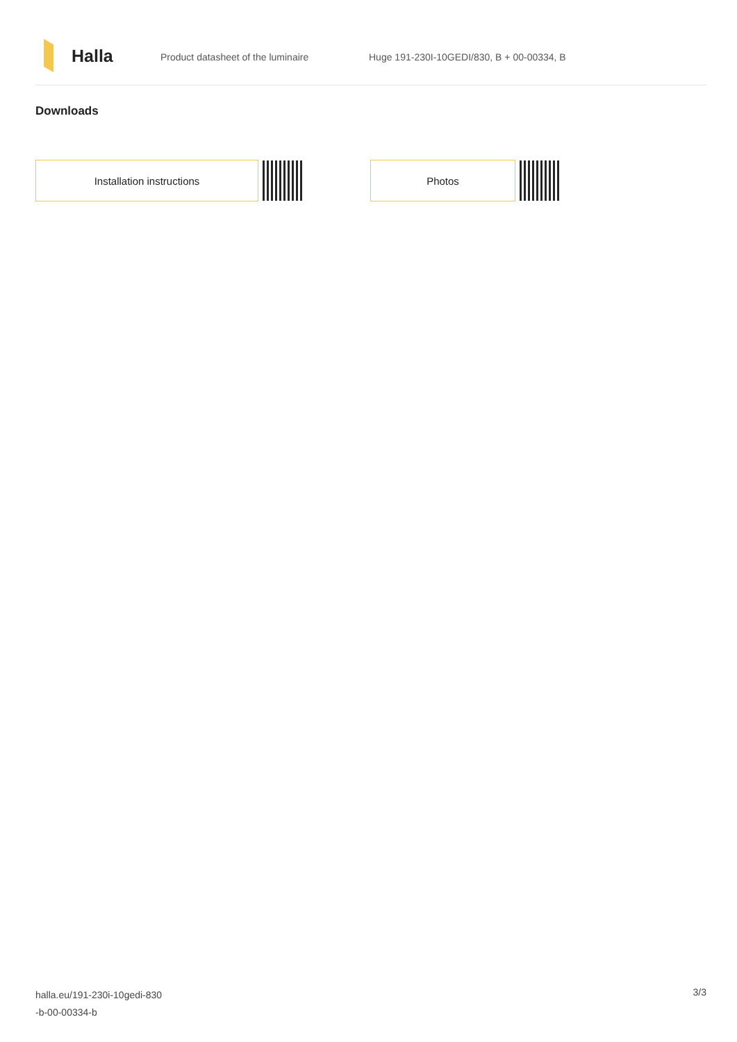Halla
Product datasheet of the luminaire Huge 191-230I-10GEDI/830, B + 00-00334, B
Downloads
Installation instructions Photos
halla.eu/191-230i-10gedi-830
-b-00-00334-b
3/3